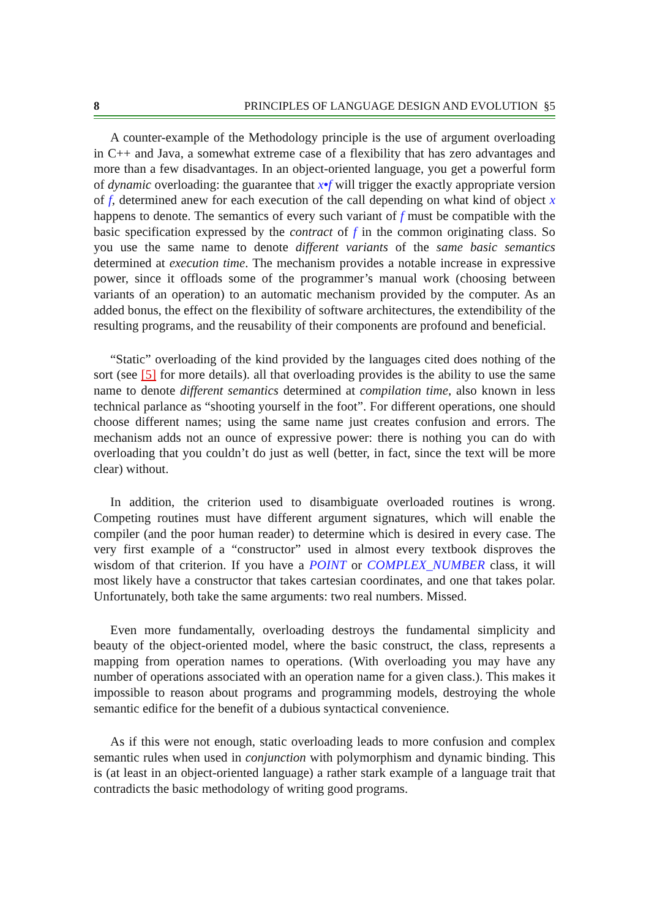8 PRINCIPLES OF LANGUAGE DESIGN AND EVOLUTION §5
A counter-example of the Methodology principle is the use of argument overloading in C++ and Java, a somewhat extreme case of a flexibility that has zero advantages and more than a few disadvantages. In an object-oriented language, you get a powerful form of dynamic overloading: the guarantee that x•f will trigger the exactly appropriate version of f, determined anew for each execution of the call depending on what kind of object x happens to denote. The semantics of every such variant of f must be compatible with the basic specification expressed by the contract of f in the common originating class. So you use the same name to denote different variants of the same basic semantics determined at execution time. The mechanism provides a notable increase in expressive power, since it offloads some of the programmer’s manual work (choosing between variants of an operation) to an automatic mechanism provided by the computer. As an added bonus, the effect on the flexibility of software architectures, the extendibility of the resulting programs, and the reusability of their components are profound and beneficial.
“Static” overloading of the kind provided by the languages cited does nothing of the sort (see [5] for more details). all that overloading provides is the ability to use the same name to denote different semantics determined at compilation time, also known in less technical parlance as “shooting yourself in the foot”. For different operations, one should choose different names; using the same name just creates confusion and errors. The mechanism adds not an ounce of expressive power: there is nothing you can do with overloading that you couldn’t do just as well (better, in fact, since the text will be more clear) without.
In addition, the criterion used to disambiguate overloaded routines is wrong. Competing routines must have different argument signatures, which will enable the compiler (and the poor human reader) to determine which is desired in every case. The very first example of a “constructor” used in almost every textbook disproves the wisdom of that criterion. If you have a POINT or COMPLEX_NUMBER class, it will most likely have a constructor that takes cartesian coordinates, and one that takes polar. Unfortunately, both take the same arguments: two real numbers. Missed.
Even more fundamentally, overloading destroys the fundamental simplicity and beauty of the object-oriented model, where the basic construct, the class, represents a mapping from operation names to operations. (With overloading you may have any number of operations associated with an operation name for a given class.). This makes it impossible to reason about programs and programming models, destroying the whole semantic edifice for the benefit of a dubious syntactical convenience.
As if this were not enough, static overloading leads to more confusion and complex semantic rules when used in conjunction with polymorphism and dynamic binding. This is (at least in an object-oriented language) a rather stark example of a language trait that contradicts the basic methodology of writing good programs.